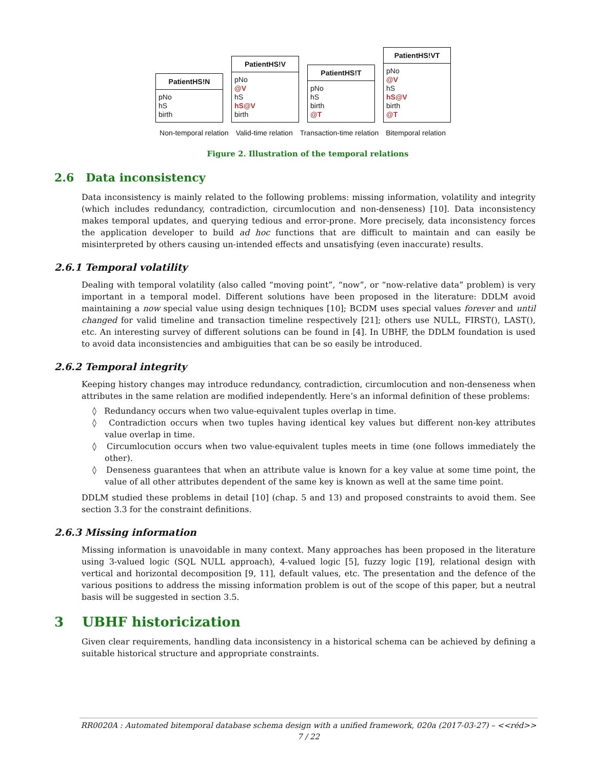PatientHS!N
pNo
hS
birth
PatientHS!V
pNo
@V
hS
hS@V
birth
PatientHS!T
pNo
hS
birth
@T
PatientHS!VT
pNo
@V
hS
hS@V
birth
@T
Non-temporal relation Valid-time relation Transaction-time relation Bitemporal relation
Figure 2. Illustration of the temporal relations
2.6 Data inconsistency
Data inconsistency is mainly related to the following problems: missing information, volatility and integrity (which includes redundancy, contradiction, circumlocution and non-denseness) [10]. Data inconsistency makes temporal updates, and querying tedious and error-prone. More precisely, data inconsistency forces the application developer to build ad hoc functions that are difficult to maintain and can easily be misinterpreted by others causing un-intended effects and unsatisfying (even inaccurate) results.
2.6.1 Temporal volatility
Dealing with temporal volatility (also called “moving point”, “now”, or “now-relative data” problem) is very important in a temporal model. Different solutions have been proposed in the literature: DDLM avoid maintaining a now special value using design techniques [10]; BCDM uses special values forever and until changed for valid timeline and transaction timeline respectively [21]; others use NULL, FIRST(), LAST(), etc. An interesting survey of different solutions can be found in [4]. In UBHF, the DDLM foundation is used to avoid data inconsistencies and ambiguities that can be so easily be introduced.
2.6.2 Temporal integrity
Keeping history changes may introduce redundancy, contradiction, circumlocution and non-denseness when attributes in the same relation are modified independently. Here’s an informal definition of these problems:
◊ Redundancy occurs when two value-equivalent tuples overlap in time.
◊ Contradiction occurs when two tuples having identical key values but different non-key attributes value overlap in time.
◊ Circumlocution occurs when two value-equivalent tuples meets in time (one follows immediately the other).
◊ Denseness guarantees that when an attribute value is known for a key value at some time point, the value of all other attributes dependent of the same key is known as well at the same time point.
DDLM studied these problems in detail [10] (chap. 5 and 13) and proposed constraints to avoid them. See section 3.3 for the constraint definitions.
2.6.3 Missing information
Missing information is unavoidable in many context. Many approaches has been proposed in the literature using 3-valued logic (SQL NULL approach), 4-valued logic [5], fuzzy logic [19], relational design with vertical and horizontal decomposition [9, 11], default values, etc. The presentation and the defence of the various positions to address the missing information problem is out of the scope of this paper, but a neutral basis will be suggested in section 3.5.
3 UBHF historicization
Given clear requirements, handling data inconsistency in a historical schema can be achieved by defining a suitable historical structure and appropriate constraints.
RR0020A : Automated bitemporal database schema design with a unified framework, 020a (2017-03-27) – <<réd>>
7 / 22